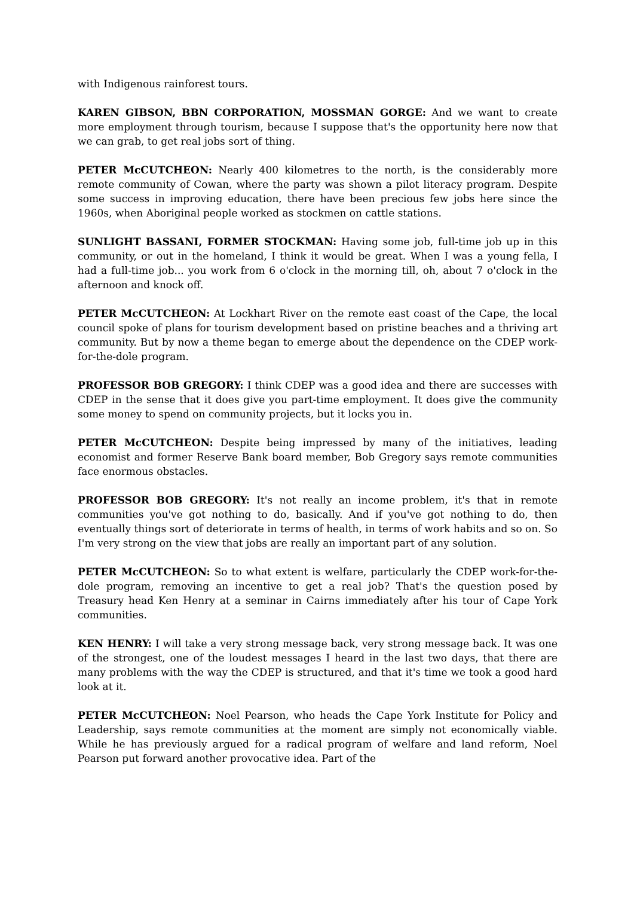with Indigenous rainforest tours.
KAREN GIBSON, BBN CORPORATION, MOSSMAN GORGE: And we want to create more employment through tourism, because I suppose that's the opportunity here now that we can grab, to get real jobs sort of thing.
PETER McCUTCHEON: Nearly 400 kilometres to the north, is the considerably more remote community of Cowan, where the party was shown a pilot literacy program. Despite some success in improving education, there have been precious few jobs here since the 1960s, when Aboriginal people worked as stockmen on cattle stations.
SUNLIGHT BASSANI, FORMER STOCKMAN: Having some job, full-time job up in this community, or out in the homeland, I think it would be great. When I was a young fella, I had a full-time job... you work from 6 o'clock in the morning till, oh, about 7 o'clock in the afternoon and knock off.
PETER McCUTCHEON: At Lockhart River on the remote east coast of the Cape, the local council spoke of plans for tourism development based on pristine beaches and a thriving art community. But by now a theme began to emerge about the dependence on the CDEP work-for-the-dole program.
PROFESSOR BOB GREGORY: I think CDEP was a good idea and there are successes with CDEP in the sense that it does give you part-time employment. It does give the community some money to spend on community projects, but it locks you in.
PETER McCUTCHEON: Despite being impressed by many of the initiatives, leading economist and former Reserve Bank board member, Bob Gregory says remote communities face enormous obstacles.
PROFESSOR BOB GREGORY: It's not really an income problem, it's that in remote communities you've got nothing to do, basically. And if you've got nothing to do, then eventually things sort of deteriorate in terms of health, in terms of work habits and so on. So I'm very strong on the view that jobs are really an important part of any solution.
PETER McCUTCHEON: So to what extent is welfare, particularly the CDEP work-for-the-dole program, removing an incentive to get a real job? That's the question posed by Treasury head Ken Henry at a seminar in Cairns immediately after his tour of Cape York communities.
KEN HENRY: I will take a very strong message back, very strong message back. It was one of the strongest, one of the loudest messages I heard in the last two days, that there are many problems with the way the CDEP is structured, and that it's time we took a good hard look at it.
PETER McCUTCHEON: Noel Pearson, who heads the Cape York Institute for Policy and Leadership, says remote communities at the moment are simply not economically viable. While he has previously argued for a radical program of welfare and land reform, Noel Pearson put forward another provocative idea. Part of the